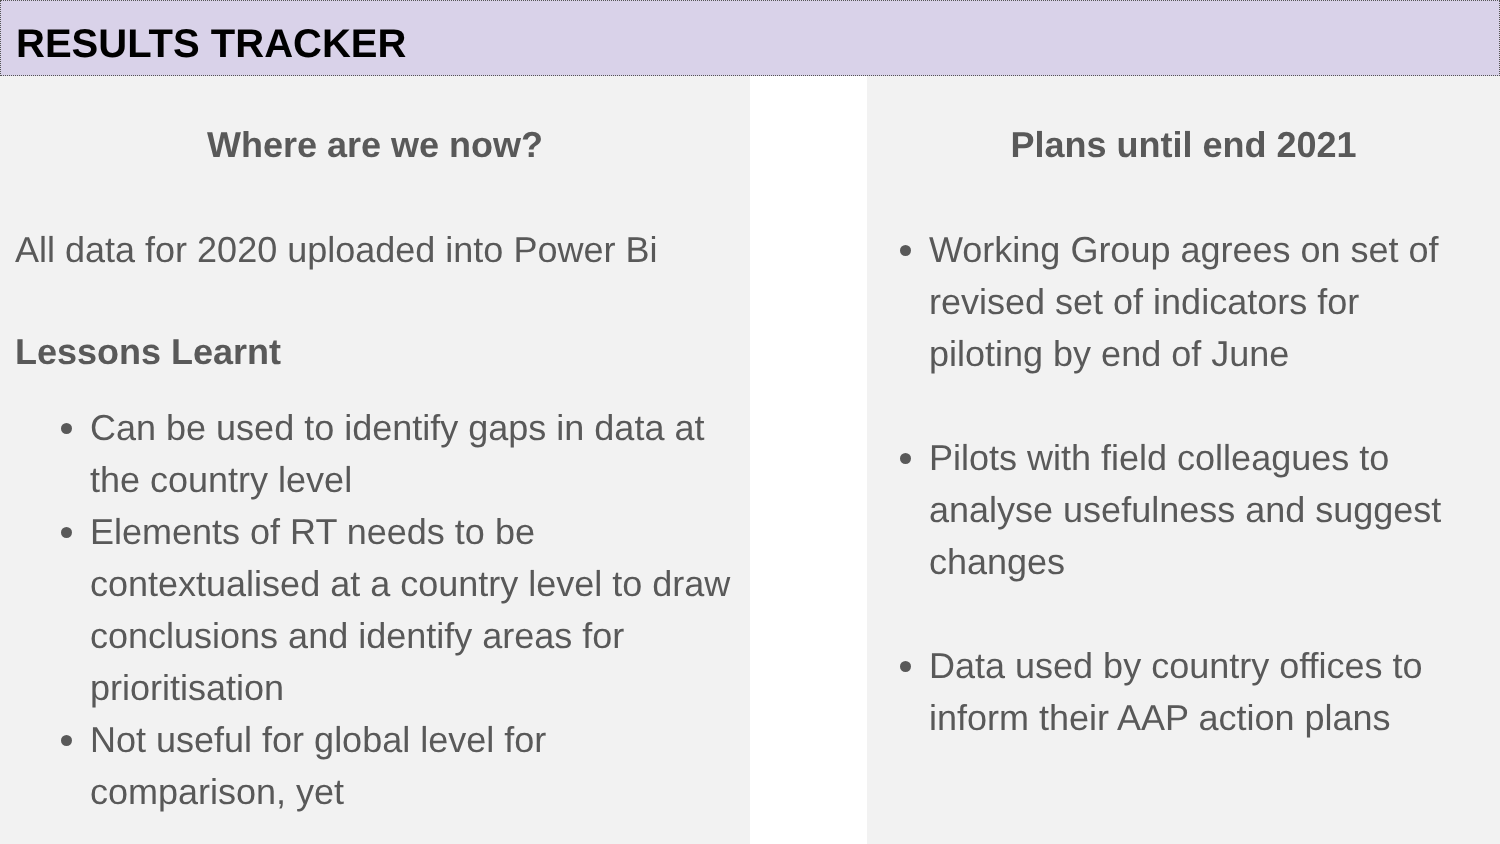RESULTS TRACKER
Where are we now?
All data for 2020 uploaded into Power Bi
Lessons Learnt
Can be used to identify gaps in data at the country level
Elements of RT needs to be contextualised at a country level to draw conclusions and identify areas for prioritisation
Not useful for global level for comparison, yet
Plans until end 2021
Working Group agrees on set of revised set of indicators for piloting by end of June
Pilots with field colleagues to analyse usefulness and suggest changes
Data used by country offices to inform their AAP action plans